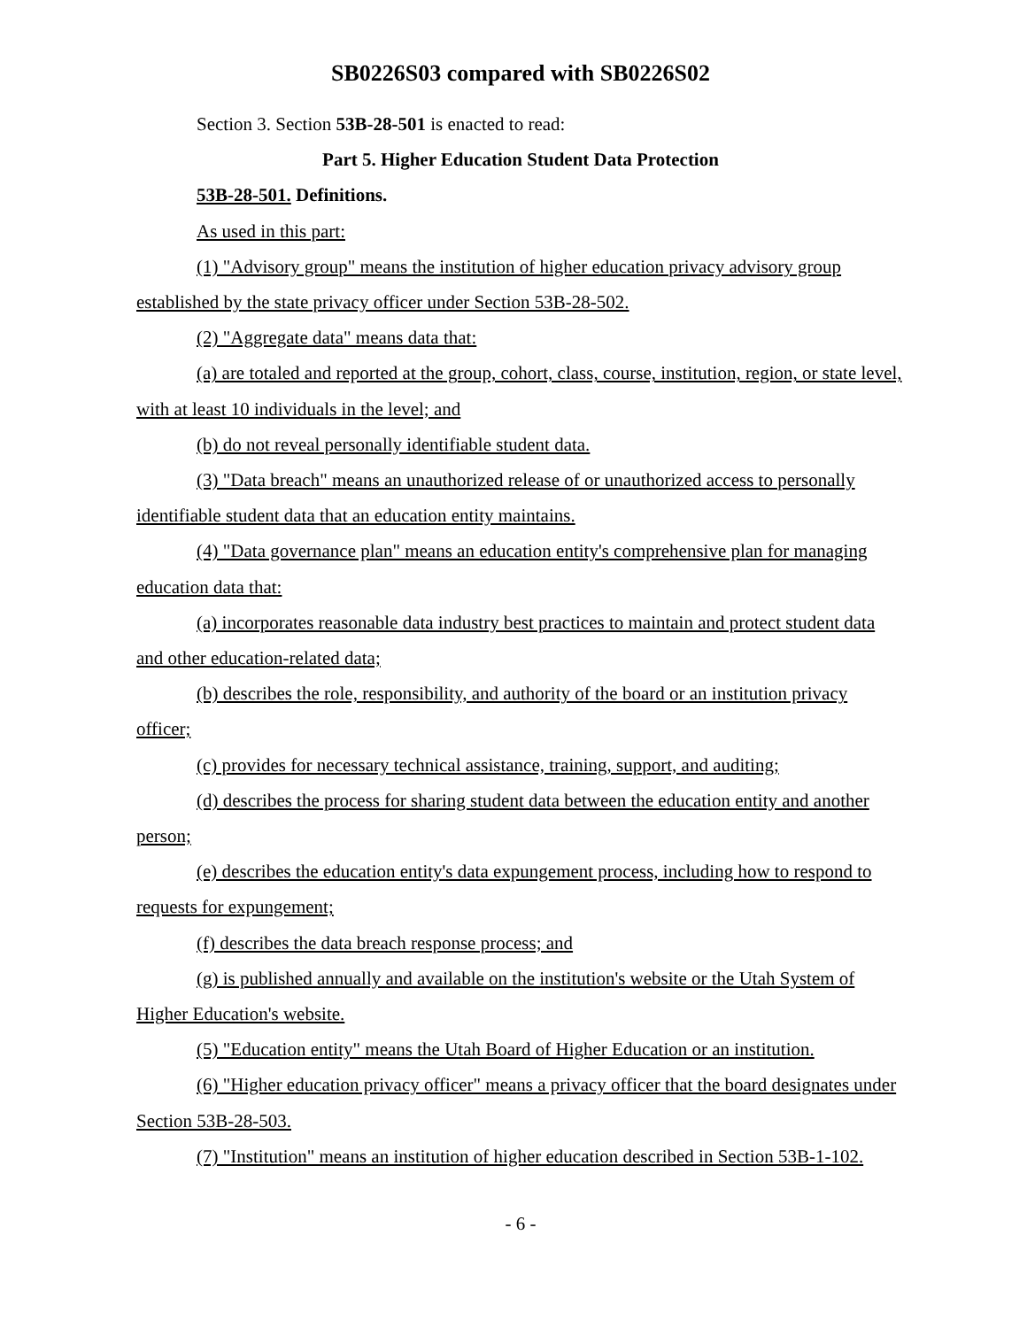SB0226S03 compared with SB0226S02
Section 3. Section 53B-28-501 is enacted to read:
Part 5. Higher Education Student Data Protection
53B-28-501. Definitions.
As used in this part:
(1) "Advisory group" means the institution of higher education privacy advisory group established by the state privacy officer under Section 53B-28-502.
(2) "Aggregate data" means data that:
(a) are totaled and reported at the group, cohort, class, course, institution, region, or state level, with at least 10 individuals in the level; and
(b) do not reveal personally identifiable student data.
(3) "Data breach" means an unauthorized release of or unauthorized access to personally identifiable student data that an education entity maintains.
(4) "Data governance plan" means an education entity's comprehensive plan for managing education data that:
(a) incorporates reasonable data industry best practices to maintain and protect student data and other education-related data;
(b) describes the role, responsibility, and authority of the board or an institution privacy officer;
(c) provides for necessary technical assistance, training, support, and auditing;
(d) describes the process for sharing student data between the education entity and another person;
(e) describes the education entity's data expungement process, including how to respond to requests for expungement;
(f) describes the data breach response process; and
(g) is published annually and available on the institution's website or the Utah System of Higher Education's website.
(5) "Education entity" means the Utah Board of Higher Education or an institution.
(6) "Higher education privacy officer" means a privacy officer that the board designates under Section 53B-28-503.
(7) "Institution" means an institution of higher education described in Section 53B-1-102.
- 6 -